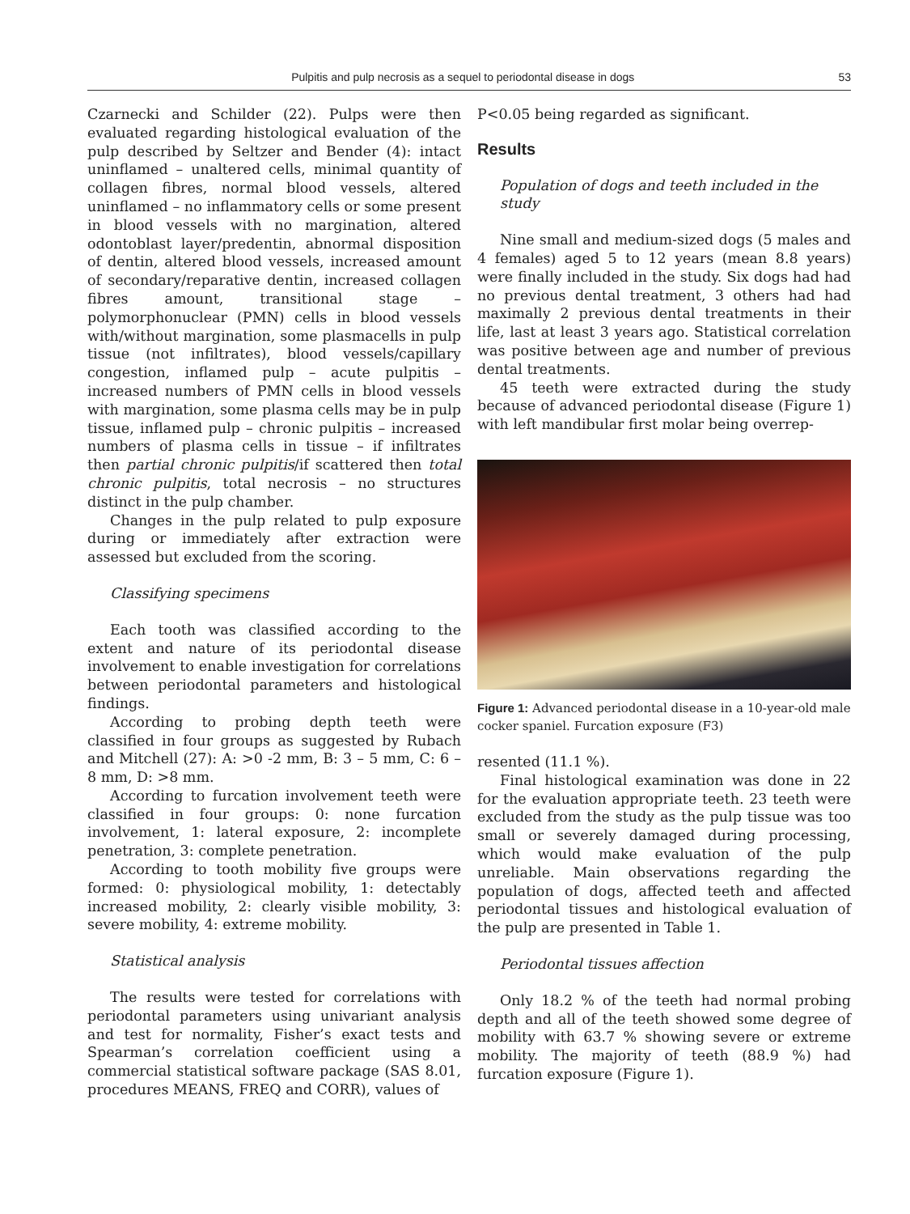Pulpitis and pulp necrosis as a sequel to periodontal disease in dogs 53
Czarnecki and Schilder (22). Pulps were then evaluated regarding histological evaluation of the pulp described by Seltzer and Bender (4): intact uninflamed – unaltered cells, minimal quantity of collagen fibres, normal blood vessels, altered uninflamed – no inflammatory cells or some present in blood vessels with no margination, altered odontoblast layer/predentin, abnormal disposition of dentin, altered blood vessels, increased amount of secondary/reparative dentin, increased collagen fibres amount, transitional stage – polymorphonuclear (PMN) cells in blood vessels with/without margination, some plasmacells in pulp tissue (not infiltrates), blood vessels/capillary congestion, inflamed pulp – acute pulpitis – increased numbers of PMN cells in blood vessels with margination, some plasma cells may be in pulp tissue, inflamed pulp – chronic pulpitis – increased numbers of plasma cells in tissue – if infiltrates then partial chronic pulpitis/if scattered then total chronic pulpitis, total necrosis – no structures distinct in the pulp chamber.
Changes in the pulp related to pulp exposure during or immediately after extraction were assessed but excluded from the scoring.
Classifying specimens
Each tooth was classified according to the extent and nature of its periodontal disease involvement to enable investigation for correlations between periodontal parameters and histological findings.
According to probing depth teeth were classified in four groups as suggested by Rubach and Mitchell (27): A: >0 -2 mm, B: 3 – 5 mm, C: 6 – 8 mm, D: >8 mm.
According to furcation involvement teeth were classified in four groups: 0: none furcation involvement, 1: lateral exposure, 2: incomplete penetration, 3: complete penetration.
According to tooth mobility five groups were formed: 0: physiological mobility, 1: detectably increased mobility, 2: clearly visible mobility, 3: severe mobility, 4: extreme mobility.
Statistical analysis
The results were tested for correlations with periodontal parameters using univariant analysis and test for normality, Fisher’s exact tests and Spearman’s correlation coefficient using a commercial statistical software package (SAS 8.01, procedures MEANS, FREQ and CORR), values of
P<0.05 being regarded as significant.
Results
Population of dogs and teeth included in the study
Nine small and medium-sized dogs (5 males and 4 females) aged 5 to 12 years (mean 8.8 years) were finally included in the study. Six dogs had had no previous dental treatment, 3 others had had maximally 2 previous dental treatments in their life, last at least 3 years ago. Statistical correlation was positive between age and number of previous dental treatments.
45 teeth were extracted during the study because of advanced periodontal disease (Figure 1) with left mandibular first molar being overrep-
Figure 1: Advanced periodontal disease in a 10-year-old male cocker spaniel. Furcation exposure (F3)
resented (11.1 %).
Final histological examination was done in 22 for the evaluation appropriate teeth. 23 teeth were excluded from the study as the pulp tissue was too small or severely damaged during processing, which would make evaluation of the pulp unreliable. Main observations regarding the population of dogs, affected teeth and affected periodontal tissues and histological evaluation of the pulp are presented in Table 1.
Periodontal tissues affection
Only 18.2 % of the teeth had normal probing depth and all of the teeth showed some degree of mobility with 63.7 % showing severe or extreme mobility. The majority of teeth (88.9 %) had furcation exposure (Figure 1).